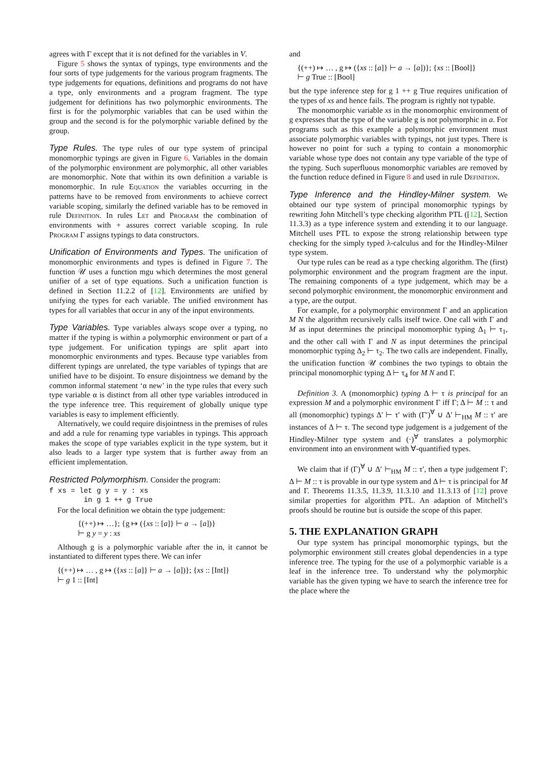agrees with Γ except that it is not defined for the variables in V.
Figure 5 shows the syntax of typings, type environments and the four sorts of type judgements for the various program fragments. The type judgements for equations, definitions and programs do not have a type, only environments and a program fragment. The type judgement for definitions has two polymorphic environments. The first is for the polymorphic variables that can be used within the group and the second is for the polymorphic variable defined by the group.
Type Rules. The type rules of our type system of principal monomorphic typings are given in Figure 6. Variables in the domain of the polymorphic environment are polymorphic, all other variables are monomorphic. Note that within its own definition a variable is monomorphic. In rule Equation the variables occurring in the patterns have to be removed from environments to achieve correct variable scoping, similarly the defined variable has to be removed in rule Definition. In rules Let and Program the combination of environments with + assures correct variable scoping. In rule Program Γ assigns typings to data constructors.
Unification of Environments and Types. The unification of monomorphic environments and types is defined in Figure 7. The function 𝒰 uses a function mgu which determines the most general unifier of a set of type equations. Such a unification function is defined in Section 11.2.2 of [12]. Environments are unified by unifying the types for each variable. The unified environment has types for all variables that occur in any of the input environments.
Type Variables. Type variables always scope over a typing, no matter if the typing is within a polymorphic environment or part of a type judgement. For unification typings are split apart into monomorphic environments and types. Because type variables from different typings are unrelated, the type variables of typings that are unified have to be disjoint. To ensure disjointness we demand by the common informal statement ‘α new’ in the type rules that every such type variable α is distinct from all other type variables introduced in the type inference tree. This requirement of globally unique type variables is easy to implement efficiently.
Alternatively, we could require disjointness in the premises of rules and add a rule for renaming type variables in typings. This approach makes the scope of type variables explicit in the type system, but it also leads to a larger type system that is further away from an efficient implementation.
Restricted Polymorphism. Consider the program:
f xs = let g y = y : xs
        in g 1 ++ g True
For the local definition we obtain the type judgement:
{(++) ↦ …}; {g ↦ ({xs :: [a]} ⊢ a → [a])}
⊢ g y = y : xs
Although g is a polymorphic variable after the in, it cannot be instantiated to different types there. We can infer
{(++) ↦ … , g ↦ ({xs :: [a]} ⊢ a → [a])}; {xs :: [Int]}
⊢ g 1 :: [Int]
and
{(++) ↦ … , g ↦ ({xs :: [a]} ⊢ a → [a])}; {xs :: [Bool]}
⊢ g True :: [Bool]
but the type inference step for g 1 ++ g True requires unification of the types of xs and hence fails. The program is rightly not typable.
The monomorphic variable xs in the monomorphic environment of g expresses that the type of the variable g is not polymorphic in a. For programs such as this example a polymorphic environment must associate polymorphic variables with typings, not just types. There is however no point for such a typing to contain a monomorphic variable whose type does not contain any type variable of the type of the typing. Such superfluous monomorphic variables are removed by the function reduce defined in Figure 8 and used in rule Definition.
Type Inference and the Hindley-Milner system. We obtained our type system of principal monomorphic typings by rewriting John Mitchell’s type checking algorithm PTL ([12], Section 11.3.3) as a type inference system and extending it to our language. Mitchell uses PTL to expose the strong relationship between type checking for the simply typed λ-calculus and for the Hindley-Milner type system.
Our type rules can be read as a type checking algorithm. The (first) polymorphic environment and the program fragment are the input. The remaining components of a type judgement, which may be a second polymorphic environment, the monomorphic environment and a type, are the output.
For example, for a polymorphic environment Γ and an application M N the algorithm recursively calls itself twice. One call with Γ and M as input determines the principal monomorphic typing Δ<sub>1</sub> ⊢ τ<sub>1</sub>, and the other call with Γ and N as input determines the principal monomorphic typing Δ<sub>2</sub> ⊢ τ<sub>2</sub>. The two calls are independent. Finally, the unification function 𝒰 combines the two typings to obtain the principal monomorphic typing Δ ⊢ τ<sub>4</sub> for M N and Γ.
Definition 3. A (monomorphic) typing Δ ⊢ τ is principal for an expression M and a polymorphic environment Γ iff Γ; Δ ⊢ M :: τ and all (monomorphic) typings Δ′ ⊢ τ′ with (Γ′)<sup>∀</sup> ∪ Δ′ ⊢<sub>HM</sub> M :: τ′ are instances of Δ ⊢ τ. The second type judgement is a judgement of the Hindley-Milner type system and (·)<sup>∀</sup> translates a polymorphic environment into an environment with ∀-quantified types.
We claim that if (Γ)<sup>∀</sup> ∪ Δ′ ⊢<sub>HM</sub> M :: τ′, then a type judgement Γ; Δ ⊢ M :: τ is provable in our type system and Δ ⊢ τ is principal for M and Γ. Theorems 11.3.5, 11.3.9, 11.3.10 and 11.3.13 of [12] prove similar properties for algorithm PTL. An adaption of Mitchell’s proofs should be routine but is outside the scope of this paper.
5. THE EXPLANATION GRAPH
Our type system has principal monomorphic typings, but the polymorphic environment still creates global dependencies in a type inference tree. The typing for the use of a polymorphic variable is a leaf in the inference tree. To understand why the polymorphic variable has the given typing we have to search the inference tree for the place where the